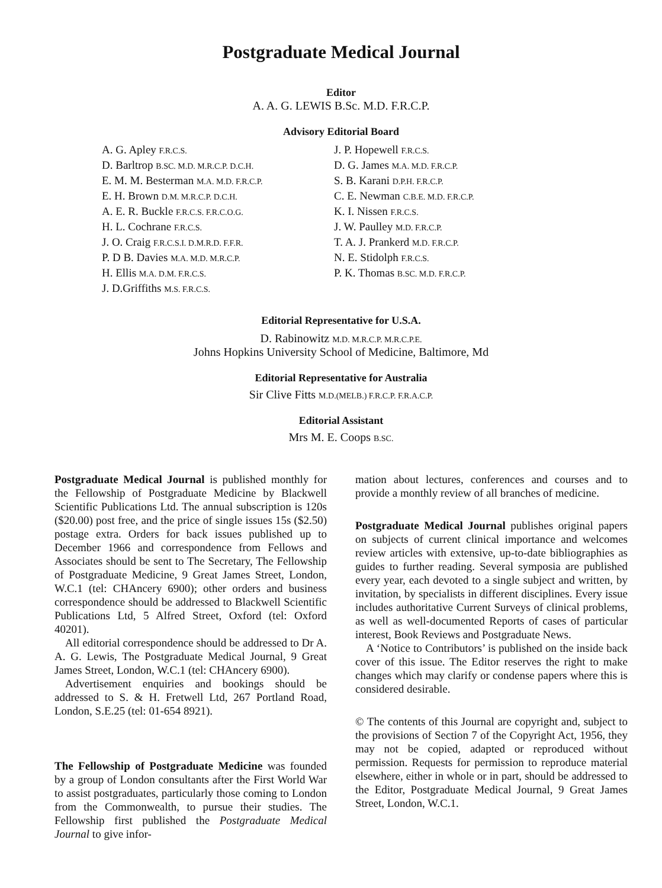Postgraduate Medical Journal
Editor
A. A. G. LEWIS B.Sc. M.D. F.R.C.P.
Advisory Editorial Board
A. G. Apley F.R.C.S.
D. Barltrop B.SC. M.D. M.R.C.P. D.C.H.
E. M. M. Besterman M.A. M.D. F.R.C.P.
E. H. Brown D.M. M.R.C.P. D.C.H.
A. E. R. Buckle F.R.C.S. F.R.C.O.G.
H. L. Cochrane F.R.C.S.
J. O. Craig F.R.C.S.I. D.M.R.D. F.F.R.
P. D B. Davies M.A. M.D. M.R.C.P.
H. Ellis M.A. D.M. F.R.C.S.
J. D.Griffiths M.S. F.R.C.S.
J. P. Hopewell F.R.C.S.
D. G. James M.A. M.D. F.R.C.P.
S. B. Karani D.P.H. F.R.C.P.
C. E. Newman C.B.E. M.D. F.R.C.P.
K. I. Nissen F.R.C.S.
J. W. Paulley M.D. F.R.C.P.
T. A. J. Prankerd M.D. F.R.C.P.
N. E. Stidolph F.R.C.S.
P. K. Thomas B.SC. M.D. F.R.C.P.
Editorial Representative for U.S.A.
D. Rabinowitz M.D. M.R.C.P. M.R.C.P.E.
Johns Hopkins University School of Medicine, Baltimore, Md
Editorial Representative for Australia
Sir Clive Fitts M.D.(MELB.) F.R.C.P. F.R.A.C.P.
Editorial Assistant
Mrs M. E. Coops B.SC.
Postgraduate Medical Journal is published monthly for the Fellowship of Postgraduate Medicine by Blackwell Scientific Publications Ltd. The annual subscription is 120s ($20.00) post free, and the price of single issues 15s ($2.50) postage extra. Orders for back issues published up to December 1966 and correspondence from Fellows and Associates should be sent to The Secretary, The Fellowship of Postgraduate Medicine, 9 Great James Street, London, W.C.1 (tel: CHAncery 6900); other orders and business correspondence should be addressed to Blackwell Scientific Publications Ltd, 5 Alfred Street, Oxford (tel: Oxford 40201).
All editorial correspondence should be addressed to Dr A. A. G. Lewis, The Postgraduate Medical Journal, 9 Great James Street, London, W.C.1 (tel: CHAncery 6900).
Advertisement enquiries and bookings should be addressed to S. & H. Fretwell Ltd, 267 Portland Road, London, S.E.25 (tel: 01-654 8921).
The Fellowship of Postgraduate Medicine was founded by a group of London consultants after the First World War to assist postgraduates, particularly those coming to London from the Commonwealth, to pursue their studies. The Fellowship first published the Postgraduate Medical Journal to give infor-
mation about lectures, conferences and courses and to provide a monthly review of all branches of medicine.
Postgraduate Medical Journal publishes original papers on subjects of current clinical importance and welcomes review articles with extensive, up-to-date bibliographies as guides to further reading. Several symposia are published every year, each devoted to a single subject and written, by invitation, by specialists in different disciplines. Every issue includes authoritative Current Surveys of clinical problems, as well as well-documented Reports of cases of particular interest, Book Reviews and Postgraduate News.
A ‘Notice to Contributors’ is published on the inside back cover of this issue. The Editor reserves the right to make changes which may clarify or condense papers where this is considered desirable.
© The contents of this Journal are copyright and, subject to the provisions of Section 7 of the Copyright Act, 1956, they may not be copied, adapted or reproduced without permission. Requests for permission to reproduce material elsewhere, either in whole or in part, should be addressed to the Editor, Postgraduate Medical Journal, 9 Great James Street, London, W.C.1.